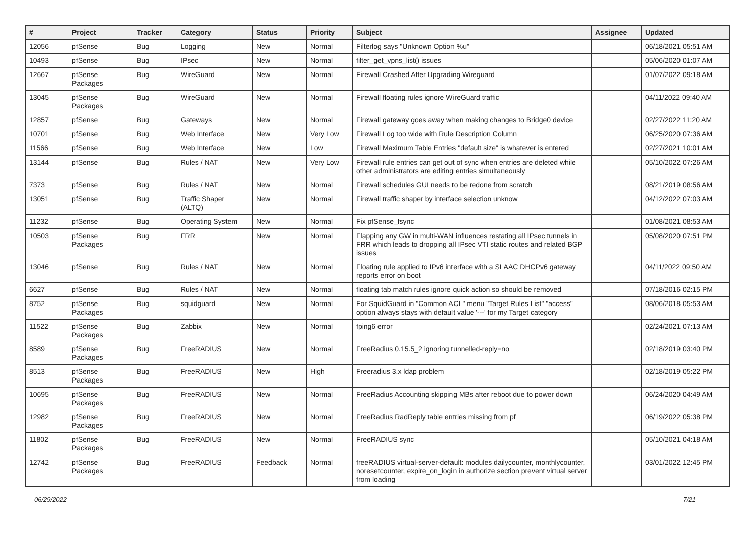| # | Project | Tracker | Category | Status | Priority | Subject | Assignee | Updated |
| --- | --- | --- | --- | --- | --- | --- | --- | --- |
| 12056 | pfSense | Bug | Logging | New | Normal | Filterlog says "Unknown Option %u" | | 06/18/2021 05:51 AM |
| 10493 | pfSense | Bug | IPsec | New | Normal | filter_get_vpns_list() issues | | 05/06/2020 01:07 AM |
| 12667 | pfSense Packages | Bug | WireGuard | New | Normal | Firewall Crashed After Upgrading Wireguard | | 01/07/2022 09:18 AM |
| 13045 | pfSense Packages | Bug | WireGuard | New | Normal | Firewall floating rules ignore WireGuard traffic | | 04/11/2022 09:40 AM |
| 12857 | pfSense | Bug | Gateways | New | Normal | Firewall gateway goes away when making changes to Bridge0 device | | 02/27/2022 11:20 AM |
| 10701 | pfSense | Bug | Web Interface | New | Very Low | Firewall Log too wide with Rule Description Column | | 06/25/2020 07:36 AM |
| 11566 | pfSense | Bug | Web Interface | New | Low | Firewall Maximum Table Entries "default size" is whatever is entered | | 02/27/2021 10:01 AM |
| 13144 | pfSense | Bug | Rules / NAT | New | Very Low | Firewall rule entries can get out of sync when entries are deleted while other administrators are editing entries simultaneously | | 05/10/2022 07:26 AM |
| 7373 | pfSense | Bug | Rules / NAT | New | Normal | Firewall schedules GUI needs to be redone from scratch | | 08/21/2019 08:56 AM |
| 13051 | pfSense | Bug | Traffic Shaper (ALTQ) | New | Normal | Firewall traffic shaper by interface selection unknow | | 04/12/2022 07:03 AM |
| 11232 | pfSense | Bug | Operating System | New | Normal | Fix pfSense_fsync | | 01/08/2021 08:53 AM |
| 10503 | pfSense Packages | Bug | FRR | New | Normal | Flapping any GW in multi-WAN influences restating all IPsec tunnels in FRR which leads to dropping all IPsec VTI static routes and related BGP issues | | 05/08/2020 07:51 PM |
| 13046 | pfSense | Bug | Rules / NAT | New | Normal | Floating rule applied to IPv6 interface with a SLAAC DHCPv6 gateway reports error on boot | | 04/11/2022 09:50 AM |
| 6627 | pfSense | Bug | Rules / NAT | New | Normal | floating tab match rules ignore quick action so should be removed | | 07/18/2016 02:15 PM |
| 8752 | pfSense Packages | Bug | squidguard | New | Normal | For SquidGuard in "Common ACL" menu "Target Rules List" "access" option always stays with default value '---' for my Target category | | 08/06/2018 05:53 AM |
| 11522 | pfSense Packages | Bug | Zabbix | New | Normal | fping6 error | | 02/24/2021 07:13 AM |
| 8589 | pfSense Packages | Bug | FreeRADIUS | New | Normal | FreeRadius 0.15.5_2 ignoring tunnelled-reply=no | | 02/18/2019 03:40 PM |
| 8513 | pfSense Packages | Bug | FreeRADIUS | New | High | Freeradius 3.x ldap problem | | 02/18/2019 05:22 PM |
| 10695 | pfSense Packages | Bug | FreeRADIUS | New | Normal | FreeRadius Accounting skipping MBs after reboot due to power down | | 06/24/2020 04:49 AM |
| 12982 | pfSense Packages | Bug | FreeRADIUS | New | Normal | FreeRadius RadReply table entries missing from pf | | 06/19/2022 05:38 PM |
| 11802 | pfSense Packages | Bug | FreeRADIUS | New | Normal | FreeRADIUS sync | | 05/10/2021 04:18 AM |
| 12742 | pfSense Packages | Bug | FreeRADIUS | Feedback | Normal | freeRADIUS virtual-server-default: modules dailycounter, monthlycounter, noresetcounter, expire_on_login in authorize section prevent virtual server from loading | | 03/01/2022 12:45 PM |
06/29/2022 7/21